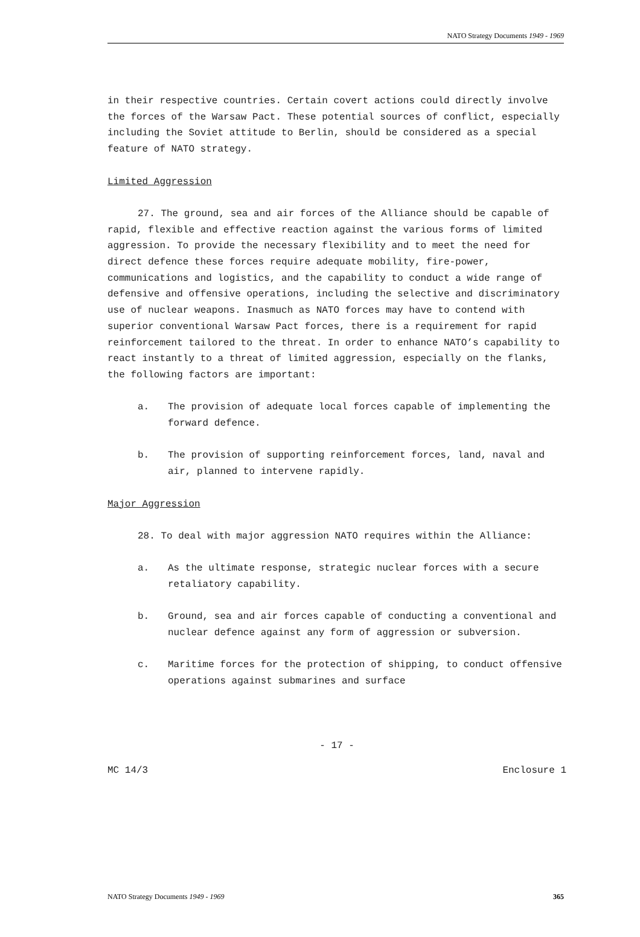NATO Strategy Documents 1949 - 1969
in their respective countries. Certain covert actions could directly involve the forces of the Warsaw Pact. These potential sources of conflict, especially including the Soviet attitude to Berlin, should be considered as a special feature of NATO strategy.
Limited Aggression
27. The ground, sea and air forces of the Alliance should be capable of rapid, flexible and effective reaction against the various forms of limited aggression. To provide the necessary flexibility and to meet the need for direct defence these forces require adequate mobility, fire-power, communications and logistics, and the capability to conduct a wide range of defensive and offensive operations, including the selective and discriminatory use of nuclear weapons. Inasmuch as NATO forces may have to contend with superior conventional Warsaw Pact forces, there is a requirement for rapid reinforcement tailored to the threat. In order to enhance NATO’s capability to react instantly to a threat of limited aggression, especially on the flanks, the following factors are important:
a. The provision of adequate local forces capable of implementing the forward defence.
b. The provision of supporting reinforcement forces, land, naval and air, planned to intervene rapidly.
Major Aggression
28. To deal with major aggression NATO requires within the Alliance:
a. As the ultimate response, strategic nuclear forces with a secure retaliatory capability.
b. Ground, sea and air forces capable of conducting a conventional and nuclear defence against any form of aggression or subversion.
c. Maritime forces for the protection of shipping, to conduct offensive operations against submarines and surface
- 17 -
MC 14/3 Enclosure 1
NATO Strategy Documents 1949 - 1969 365